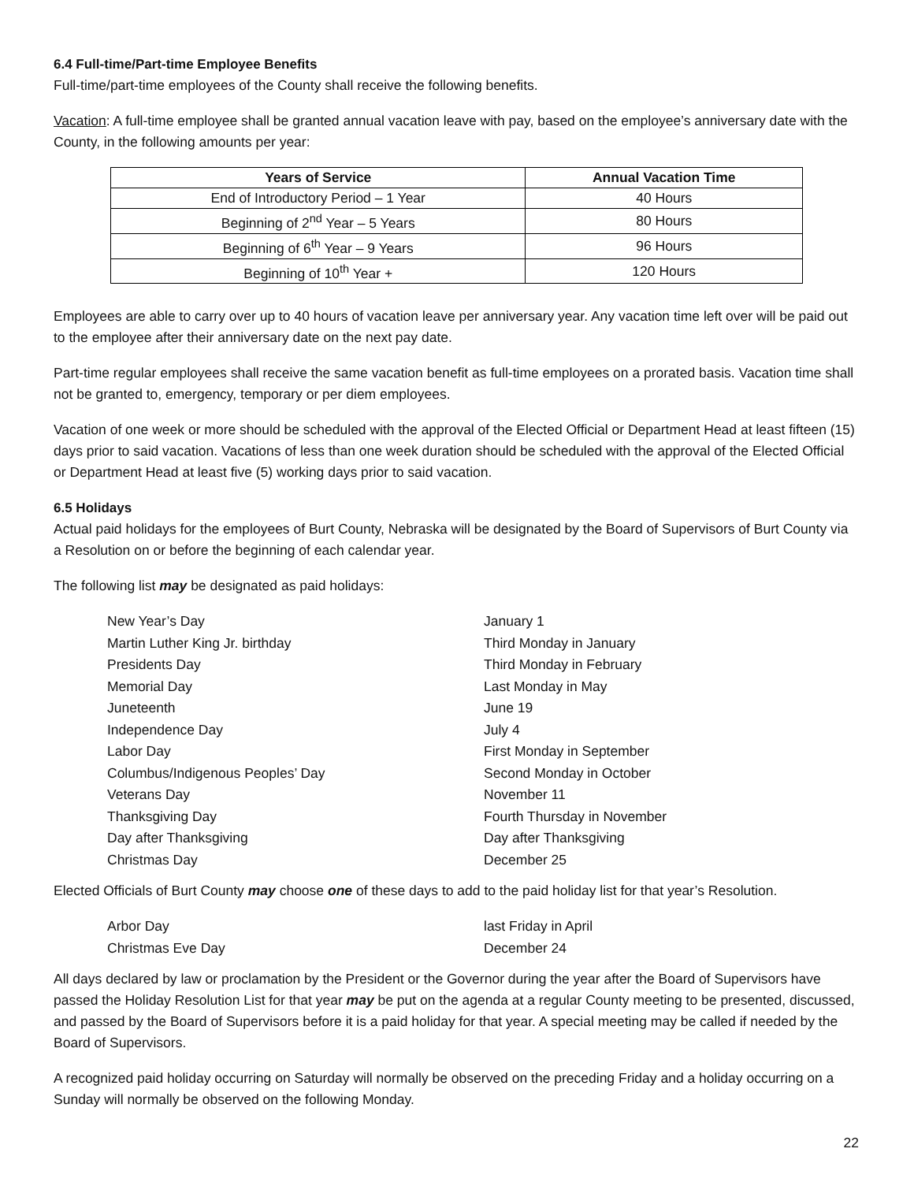6.4 Full-time/Part-time Employee Benefits
Full-time/part-time employees of the County shall receive the following benefits.
Vacation: A full-time employee shall be granted annual vacation leave with pay, based on the employee’s anniversary date with the County, in the following amounts per year:
| Years of Service | Annual Vacation Time |
| --- | --- |
| End of Introductory Period – 1 Year | 40 Hours |
| Beginning of 2<sup>nd</sup> Year – 5 Years | 80 Hours |
| Beginning of 6<sup>th</sup> Year – 9 Years | 96 Hours |
| Beginning of 10<sup>th</sup> Year + | 120 Hours |
Employees are able to carry over up to 40 hours of vacation leave per anniversary year. Any vacation time left over will be paid out to the employee after their anniversary date on the next pay date.
Part-time regular employees shall receive the same vacation benefit as full-time employees on a prorated basis. Vacation time shall not be granted to, emergency, temporary or per diem employees.
Vacation of one week or more should be scheduled with the approval of the Elected Official or Department Head at least fifteen (15) days prior to said vacation. Vacations of less than one week duration should be scheduled with the approval of the Elected Official or Department Head at least five (5) working days prior to said vacation.
6.5 Holidays
Actual paid holidays for the employees of Burt County, Nebraska will be designated by the Board of Supervisors of Burt County via a Resolution on or before the beginning of each calendar year.
The following list may be designated as paid holidays:
| New Year’s Day | January 1 |
| Martin Luther King Jr. birthday | Third Monday in January |
| Presidents Day | Third Monday in February |
| Memorial Day | Last Monday in May |
| Juneteenth | June 19 |
| Independence Day | July 4 |
| Labor Day | First Monday in September |
| Columbus/Indigenous Peoples’ Day | Second Monday in October |
| Veterans Day | November 11 |
| Thanksgiving Day | Fourth Thursday in November |
| Day after Thanksgiving | Day after Thanksgiving |
| Christmas Day | December 25 |
Elected Officials of Burt County may choose one of these days to add to the paid holiday list for that year’s Resolution.
| Arbor Day | last Friday in April |
| Christmas Eve Day | December 24 |
All days declared by law or proclamation by the President or the Governor during the year after the Board of Supervisors have passed the Holiday Resolution List for that year may be put on the agenda at a regular County meeting to be presented, discussed, and passed by the Board of Supervisors before it is a paid holiday for that year. A special meeting may be called if needed by the Board of Supervisors.
A recognized paid holiday occurring on Saturday will normally be observed on the preceding Friday and a holiday occurring on a Sunday will normally be observed on the following Monday.
22